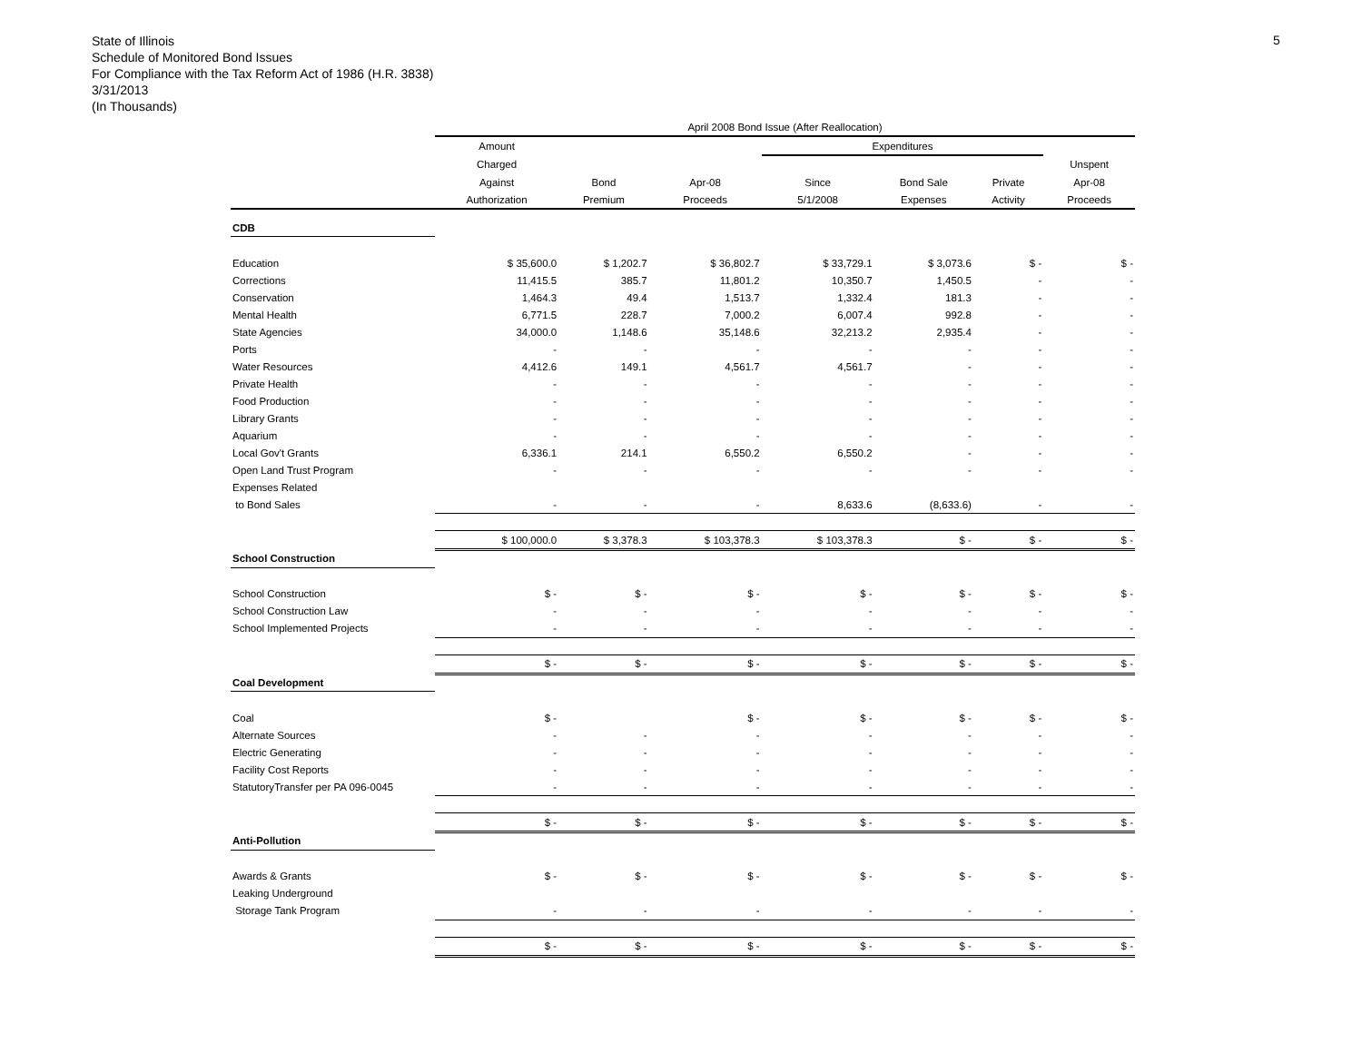State of Illinois
Schedule of Monitored Bond Issues
For Compliance with the Tax Reform Act of 1986 (H.R. 3838)
3/31/2013
(In Thousands)
5
| | April 2008 Bond Issue (After Reallocation) | | | | | | |
| --- | --- | --- | --- | --- | --- | --- | --- |
| | Amount | | | Expenditures | | | |
| | Charged | | | | | | Unspent |
| | Against | Bond | Apr-08 | Since | Bond Sale | Private | Apr-08 |
| | Authorization | Premium | Proceeds | 5/1/2008 | Expenses | Activity | Proceeds |
| CDB | | | | | | | |
| Education | $ 35,600.0 | $ 1,202.7 | $ 36,802.7 | $ 33,729.1 | $ 3,073.6 | $ - | $ - |
| Corrections | 11,415.5 | 385.7 | 11,801.2 | 10,350.7 | 1,450.5 | - | - |
| Conservation | 1,464.3 | 49.4 | 1,513.7 | 1,332.4 | 181.3 | - | - |
| Mental Health | 6,771.5 | 228.7 | 7,000.2 | 6,007.4 | 992.8 | - | - |
| State Agencies | 34,000.0 | 1,148.6 | 35,148.6 | 32,213.2 | 2,935.4 | - | - |
| Ports | - | - | - | - | - | - | - |
| Water Resources | 4,412.6 | 149.1 | 4,561.7 | 4,561.7 | - | - | - |
| Private Health | - | - | - | - | - | - | - |
| Food Production | - | - | - | - | - | - | - |
| Library Grants | - | - | - | - | - | - | - |
| Aquarium | - | - | - | - | - | - | - |
| Local Gov't Grants | 6,336.1 | 214.1 | 6,550.2 | 6,550.2 | - | - | - |
| Open Land Trust Program | - | - | - | - | - | - | - |
| Expenses Related | | | | | | | |
| to Bond Sales | - | - | - | 8,633.6 | (8,633.6) | - | - |
| | $ 100,000.0 | $ 3,378.3 | $ 103,378.3 | $ 103,378.3 | $ - | $ - | $ - |
| School Construction | | | | | | | |
| School Construction | $ - | $ - | $ - | $ - | $ - | $ - | $ - |
| School Construction Law | - | - | - | - | - | - | - |
| School Implemented Projects | - | - | - | - | - | - | - |
| | $ - | $ - | $ - | $ - | $ - | $ - | $ - |
| Coal Development | | | | | | | |
| Coal | $ - | | $ - | $ - | $ - | $ - | $ - |
| Alternate Sources | - | - | - | - | - | - | - |
| Electric Generating | - | - | - | - | - | - | - |
| Facility Cost Reports | - | - | - | - | - | - | - |
| StatutoryTransfer per PA 096-0045 | - | - | - | - | - | - | - |
| | $ - | $ - | $ - | $ - | $ - | $ - | $ - |
| Anti-Pollution | | | | | | | |
| Awards & Grants | $ - | $ - | $ - | $ - | $ - | $ - | $ - |
| Leaking Underground | | | | | | | |
| Storage Tank Program | - | - | - | - | - | - | - |
| | $ - | $ - | $ - | $ - | $ - | $ - | $ - |